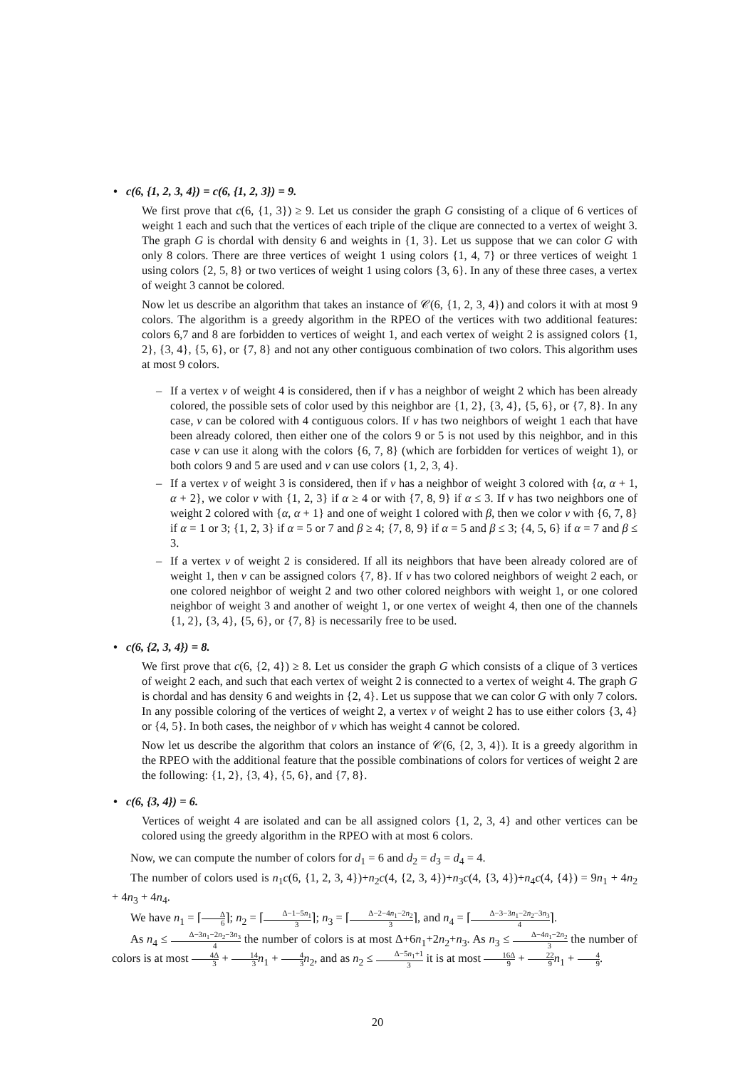• c(6, {1, 2, 3, 4}) = c(6, {1, 2, 3}) = 9.
We first prove that c(6, {1, 3}) ≥ 9. Let us consider the graph G consisting of a clique of 6 vertices of weight 1 each and such that the vertices of each triple of the clique are connected to a vertex of weight 3. The graph G is chordal with density 6 and weights in {1, 3}. Let us suppose that we can color G with only 8 colors. There are three vertices of weight 1 using colors {1, 4, 7} or three vertices of weight 1 using colors {2, 5, 8} or two vertices of weight 1 using colors {3, 6}. In any of these three cases, a vertex of weight 3 cannot be colored.
Now let us describe an algorithm that takes an instance of 𝒞(6, {1, 2, 3, 4}) and colors it with at most 9 colors. The algorithm is a greedy algorithm in the RPEO of the vertices with two additional features: colors 6,7 and 8 are forbidden to vertices of weight 1, and each vertex of weight 2 is assigned colors {1, 2}, {3, 4}, {5, 6}, or {7, 8} and not any other contiguous combination of two colors. This algorithm uses at most 9 colors.
– If a vertex v of weight 4 is considered, then if v has a neighbor of weight 2 which has been already colored, the possible sets of color used by this neighbor are {1, 2}, {3, 4}, {5, 6}, or {7, 8}. In any case, v can be colored with 4 contiguous colors. If v has two neighbors of weight 1 each that have been already colored, then either one of the colors 9 or 5 is not used by this neighbor, and in this case v can use it along with the colors {6, 7, 8} (which are forbidden for vertices of weight 1), or both colors 9 and 5 are used and v can use colors {1, 2, 3, 4}.
– If a vertex v of weight 3 is considered, then if v has a neighbor of weight 3 colored with {α, α + 1, α + 2}, we color v with {1, 2, 3} if α ≥ 4 or with {7, 8, 9} if α ≤ 3. If v has two neighbors one of weight 2 colored with {α, α + 1} and one of weight 1 colored with β, then we color v with {6, 7, 8} if α = 1 or 3; {1, 2, 3} if α = 5 or 7 and β ≥ 4; {7, 8, 9} if α = 5 and β ≤ 3; {4, 5, 6} if α = 7 and β ≤ 3.
– If a vertex v of weight 2 is considered. If all its neighbors that have been already colored are of weight 1, then v can be assigned colors {7, 8}. If v has two colored neighbors of weight 2 each, or one colored neighbor of weight 2 and two other colored neighbors with weight 1, or one colored neighbor of weight 3 and another of weight 1, or one vertex of weight 4, then one of the channels {1, 2}, {3, 4}, {5, 6}, or {7, 8} is necessarily free to be used.
• c(6, {2, 3, 4}) = 8.
We first prove that c(6, {2, 4}) ≥ 8. Let us consider the graph G which consists of a clique of 3 vertices of weight 2 each, and such that each vertex of weight 2 is connected to a vertex of weight 4. The graph G is chordal and has density 6 and weights in {2, 4}. Let us suppose that we can color G with only 7 colors. In any possible coloring of the vertices of weight 2, a vertex v of weight 2 has to use either colors {3, 4} or {4, 5}. In both cases, the neighbor of v which has weight 4 cannot be colored.
Now let us describe the algorithm that colors an instance of 𝒞(6, {2, 3, 4}). It is a greedy algorithm in the RPEO with the additional feature that the possible combinations of colors for vertices of weight 2 are the following: {1, 2}, {3, 4}, {5, 6}, and {7, 8}.
• c(6, {3, 4}) = 6.
Vertices of weight 4 are isolated and can be all assigned colors {1, 2, 3, 4} and other vertices can be colored using the greedy algorithm in the RPEO with at most 6 colors.
Now, we can compute the number of colors for d<sub>1</sub> = 6 and d<sub>2</sub> = d<sub>3</sub> = d<sub>4</sub> = 4.
The number of colors used is n<sub>1</sub>c(6, {1, 2, 3, 4})+n<sub>2</sub>c(4, {2, 3, 4})+n<sub>3</sub>c(4, {3, 4})+n<sub>4</sub>c(4, {4}) = 9n<sub>1</sub> + 4n<sub>2</sub> + 4n<sub>3</sub> + 4n<sub>4</sub>.
We have n<sub>1</sub> = ⌈Δ 6⌉; n<sub>2</sub> = ⌈Δ−1−5n<sub>1</sub> 3⌉; n<sub>3</sub> = ⌈Δ−2−4n<sub>1</sub>−2n<sub>2</sub> 3⌉, and n<sub>4</sub> = ⌈Δ−3−3n<sub>1</sub>−2n<sub>2</sub>−3n<sub>3</sub> 4⌉.
As n<sub>4</sub> ≤ Δ−3n<sub>1</sub>−2n<sub>2</sub>−3n<sub>3</sub> 4 the number of colors is at most Δ+6n<sub>1</sub>+2n<sub>2</sub>+n<sub>3</sub>. As n<sub>3</sub> ≤ Δ−4n<sub>1</sub>−2n<sub>2</sub> 3 the number of colors is at most 4Δ 3 + 14 3 n<sub>1</sub> + 4 3 n<sub>2</sub>, and as n<sub>2</sub> ≤ Δ−5n<sub>1</sub>+1 3 it is at most 16Δ 9 + 22 9 n<sub>1</sub> + 4 9.
20